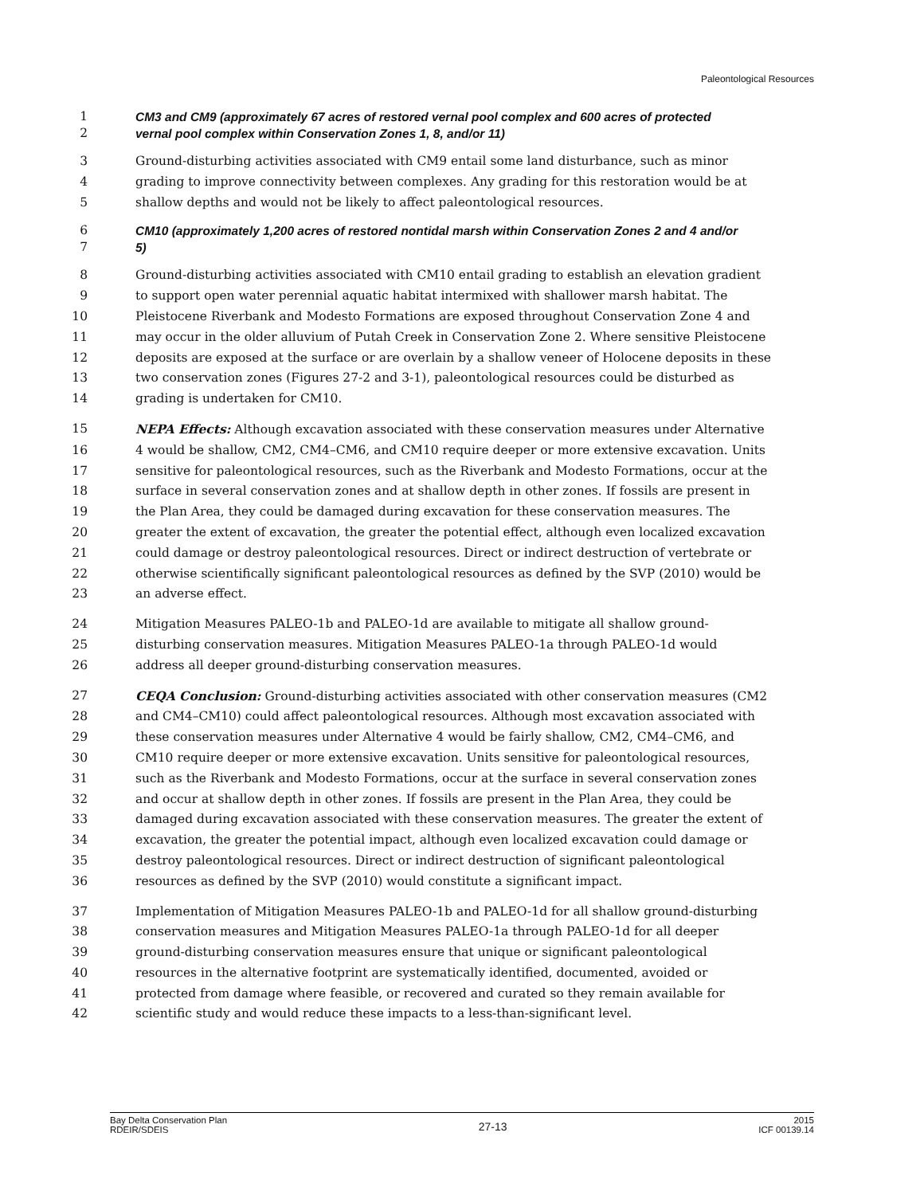Paleontological Resources
1 CM3 and CM9 (approximately 67 acres of restored vernal pool complex and 600 acres of protected
2 vernal pool complex within Conservation Zones 1, 8, and/or 11)
3 Ground-disturbing activities associated with CM9 entail some land disturbance, such as minor
4 grading to improve connectivity between complexes. Any grading for this restoration would be at
5 shallow depths and would not be likely to affect paleontological resources.
6 CM10 (approximately 1,200 acres of restored nontidal marsh within Conservation Zones 2 and 4 and/or
7 5)
8 Ground-disturbing activities associated with CM10 entail grading to establish an elevation gradient
9 to support open water perennial aquatic habitat intermixed with shallower marsh habitat. The
10 Pleistocene Riverbank and Modesto Formations are exposed throughout Conservation Zone 4 and
11 may occur in the older alluvium of Putah Creek in Conservation Zone 2. Where sensitive Pleistocene
12 deposits are exposed at the surface or are overlain by a shallow veneer of Holocene deposits in these
13 two conservation zones (Figures 27-2 and 3-1), paleontological resources could be disturbed as
14 grading is undertaken for CM10.
15 NEPA Effects: Although excavation associated with these conservation measures under Alternative
16 4 would be shallow, CM2, CM4–CM6, and CM10 require deeper or more extensive excavation. Units
17 sensitive for paleontological resources, such as the Riverbank and Modesto Formations, occur at the
18 surface in several conservation zones and at shallow depth in other zones. If fossils are present in
19 the Plan Area, they could be damaged during excavation for these conservation measures. The
20 greater the extent of excavation, the greater the potential effect, although even localized excavation
21 could damage or destroy paleontological resources. Direct or indirect destruction of vertebrate or
22 otherwise scientifically significant paleontological resources as defined by the SVP (2010) would be
23 an adverse effect.
24 Mitigation Measures PALEO-1b and PALEO-1d are available to mitigate all shallow ground-
25 disturbing conservation measures. Mitigation Measures PALEO-1a through PALEO-1d would
26 address all deeper ground-disturbing conservation measures.
27 CEQA Conclusion: Ground-disturbing activities associated with other conservation measures (CM2
28 and CM4–CM10) could affect paleontological resources. Although most excavation associated with
29 these conservation measures under Alternative 4 would be fairly shallow, CM2, CM4–CM6, and
30 CM10 require deeper or more extensive excavation. Units sensitive for paleontological resources,
31 such as the Riverbank and Modesto Formations, occur at the surface in several conservation zones
32 and occur at shallow depth in other zones. If fossils are present in the Plan Area, they could be
33 damaged during excavation associated with these conservation measures. The greater the extent of
34 excavation, the greater the potential impact, although even localized excavation could damage or
35 destroy paleontological resources. Direct or indirect destruction of significant paleontological
36 resources as defined by the SVP (2010) would constitute a significant impact.
37 Implementation of Mitigation Measures PALEO-1b and PALEO-1d for all shallow ground-disturbing
38 conservation measures and Mitigation Measures PALEO-1a through PALEO-1d for all deeper
39 ground-disturbing conservation measures ensure that unique or significant paleontological
40 resources in the alternative footprint are systematically identified, documented, avoided or
41 protected from damage where feasible, or recovered and curated so they remain available for
42 scientific study and would reduce these impacts to a less-than-significant level.
Bay Delta Conservation Plan
RDEIR/SDEIS
27-13
2015
ICF 00139.14